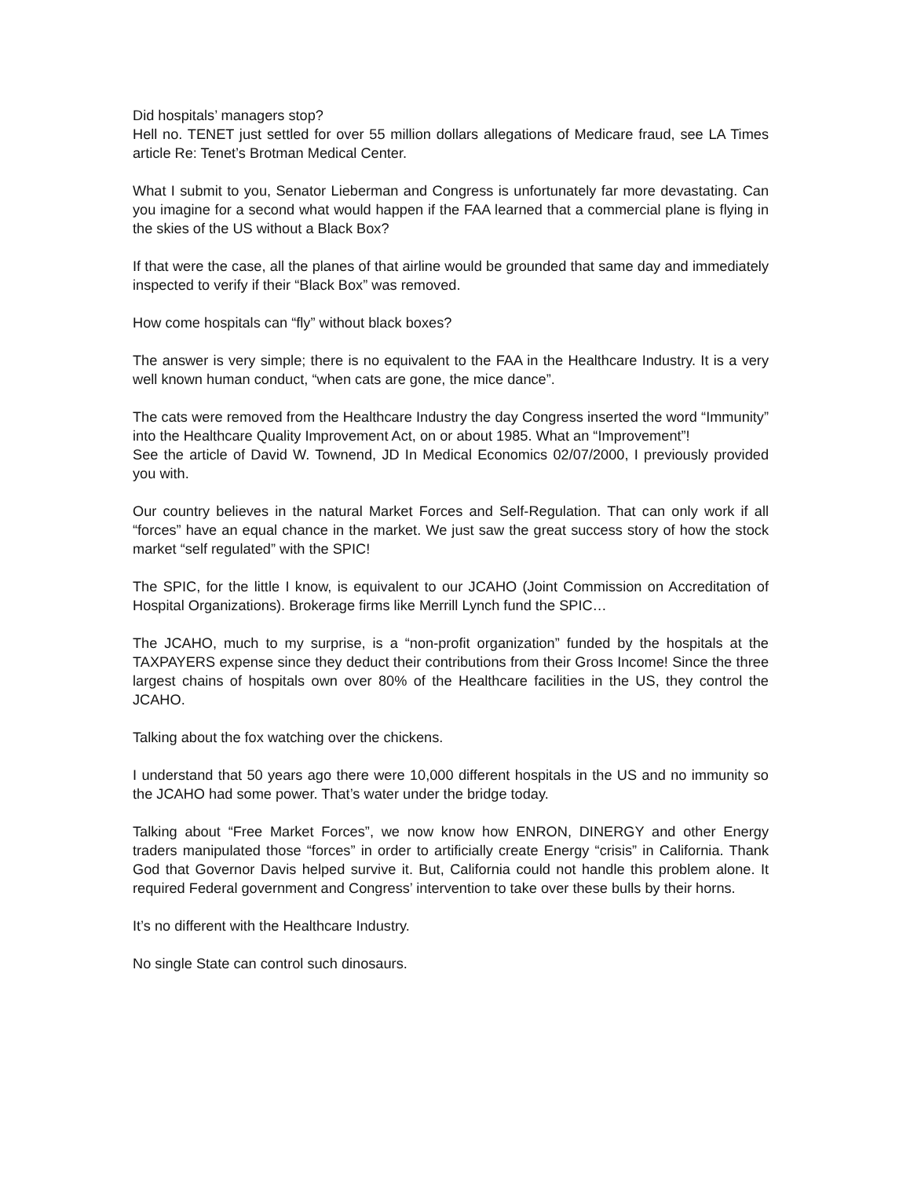Did hospitals’ managers stop?
Hell no. TENET just settled for over 55 million dollars allegations of Medicare fraud, see LA Times article Re: Tenet’s Brotman Medical Center.
What I submit to you, Senator Lieberman and Congress is unfortunately far more devastating. Can you imagine for a second what would happen if the FAA learned that a commercial plane is flying in the skies of the US without a Black Box?
If that were the case, all the planes of that airline would be grounded that same day and immediately inspected to verify if their “Black Box” was removed.
How come hospitals can “fly” without black boxes?
The answer is very simple; there is no equivalent to the FAA in the Healthcare Industry. It is a very well known human conduct, “when cats are gone, the mice dance”.
The cats were removed from the Healthcare Industry the day Congress inserted the word “Immunity” into the Healthcare Quality Improvement Act, on or about 1985. What an “Improvement”!
See the article of David W. Townend, JD In Medical Economics 02/07/2000, I previously provided you with.
Our country believes in the natural Market Forces and Self-Regulation. That can only work if all “forces” have an equal chance in the market. We just saw the great success story of how the stock market “self regulated” with the SPIC!
The SPIC, for the little I know, is equivalent to our JCAHO (Joint Commission on Accreditation of Hospital Organizations). Brokerage firms like Merrill Lynch fund the SPIC…
The JCAHO, much to my surprise, is a “non-profit organization” funded by the hospitals at the TAXPAYERS expense since they deduct their contributions from their Gross Income! Since the three largest chains of hospitals own over 80% of the Healthcare facilities in the US, they control the JCAHO.
Talking about the fox watching over the chickens.
I understand that 50 years ago there were 10,000 different hospitals in the US and no immunity so the JCAHO had some power. That’s water under the bridge today.
Talking about “Free Market Forces”, we now know how ENRON, DINERGY and other Energy traders manipulated those “forces” in order to artificially create Energy “crisis” in California. Thank God that Governor Davis helped survive it. But, California could not handle this problem alone. It required Federal government and Congress’ intervention to take over these bulls by their horns.
It’s no different with the Healthcare Industry.
No single State can control such dinosaurs.